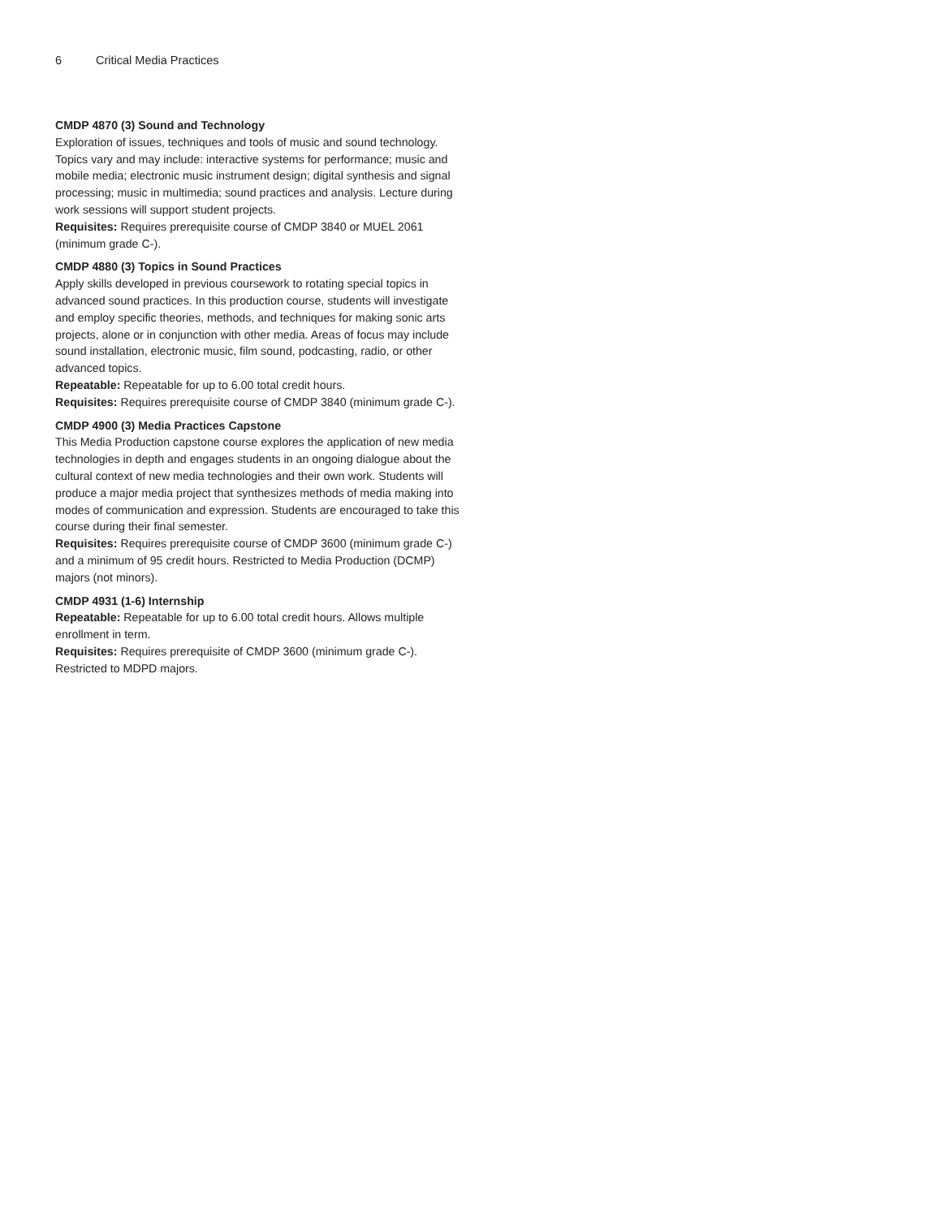6 Critical Media Practices
CMDP 4870 (3) Sound and Technology
Exploration of issues, techniques and tools of music and sound technology. Topics vary and may include: interactive systems for performance; music and mobile media; electronic music instrument design; digital synthesis and signal processing; music in multimedia; sound practices and analysis. Lecture during work sessions will support student projects.
Requisites: Requires prerequisite course of CMDP 3840 or MUEL 2061 (minimum grade C-).
CMDP 4880 (3) Topics in Sound Practices
Apply skills developed in previous coursework to rotating special topics in advanced sound practices. In this production course, students will investigate and employ specific theories, methods, and techniques for making sonic arts projects, alone or in conjunction with other media. Areas of focus may include sound installation, electronic music, film sound, podcasting, radio, or other advanced topics.
Repeatable: Repeatable for up to 6.00 total credit hours.
Requisites: Requires prerequisite course of CMDP 3840 (minimum grade C-).
CMDP 4900 (3) Media Practices Capstone
This Media Production capstone course explores the application of new media technologies in depth and engages students in an ongoing dialogue about the cultural context of new media technologies and their own work. Students will produce a major media project that synthesizes methods of media making into modes of communication and expression. Students are encouraged to take this course during their final semester.
Requisites: Requires prerequisite course of CMDP 3600 (minimum grade C-) and a minimum of 95 credit hours. Restricted to Media Production (DCMP) majors (not minors).
CMDP 4931 (1-6) Internship
Repeatable: Repeatable for up to 6.00 total credit hours. Allows multiple enrollment in term.
Requisites: Requires prerequisite of CMDP 3600 (minimum grade C-). Restricted to MDPD majors.